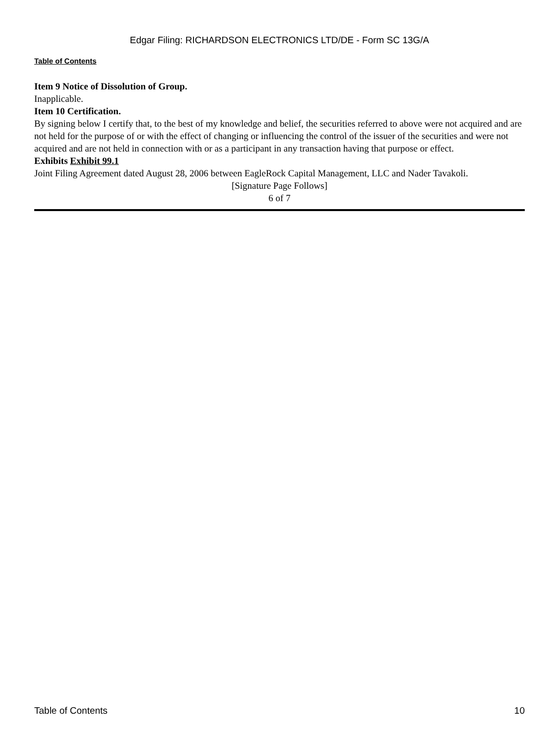Edgar Filing: RICHARDSON ELECTRONICS LTD/DE - Form SC 13G/A
Table of Contents
Item 9 Notice of Dissolution of Group.
Inapplicable.
Item 10 Certification.
By signing below I certify that, to the best of my knowledge and belief, the securities referred to above were not acquired and are not held for the purpose of or with the effect of changing or influencing the control of the issuer of the securities and were not acquired and are not held in connection with or as a participant in any transaction having that purpose or effect.
Exhibits Exhibit 99.1
Joint Filing Agreement dated August 28, 2006 between EagleRock Capital Management, LLC and Nader Tavakoli.
[Signature Page Follows]
6 of 7
Table of Contents 10